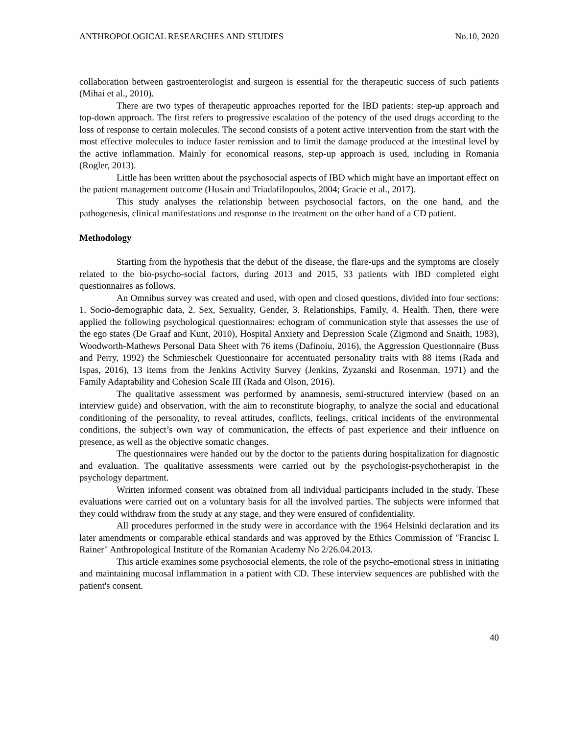ANTHROPOLOGICAL RESEARCHES AND STUDIES No.10, 2020
collaboration between gastroenterologist and surgeon is essential for the therapeutic success of such patients (Mihai et al., 2010).
There are two types of therapeutic approaches reported for the IBD patients: step-up approach and top-down approach. The first refers to progressive escalation of the potency of the used drugs according to the loss of response to certain molecules. The second consists of a potent active intervention from the start with the most effective molecules to induce faster remission and to limit the damage produced at the intestinal level by the active inflammation. Mainly for economical reasons, step-up approach is used, including in Romania (Rogler, 2013).
Little has been written about the psychosocial aspects of IBD which might have an important effect on the patient management outcome (Husain and Triadafilopoulos, 2004; Gracie et al., 2017).
This study analyses the relationship between psychosocial factors, on the one hand, and the pathogenesis, clinical manifestations and response to the treatment on the other hand of a CD patient.
Methodology
Starting from the hypothesis that the debut of the disease, the flare-ups and the symptoms are closely related to the bio-psycho-social factors, during 2013 and 2015, 33 patients with IBD completed eight questionnaires as follows.
An Omnibus survey was created and used, with open and closed questions, divided into four sections: 1. Socio-demographic data, 2. Sex, Sexuality, Gender, 3. Relationships, Family, 4. Health. Then, there were applied the following psychological questionnaires: echogram of communication style that assesses the use of the ego states (De Graaf and Kunt, 2010), Hospital Anxiety and Depression Scale (Zigmond and Snaith, 1983), Woodworth-Mathews Personal Data Sheet with 76 items (Dafinoiu, 2016), the Aggression Questionnaire (Buss and Perry, 1992) the Schmieschek Questionnaire for accentuated personality traits with 88 items (Rada and Ispas, 2016), 13 items from the Jenkins Activity Survey (Jenkins, Zyzanski and Rosenman, 1971) and the Family Adaptability and Cohesion Scale III (Rada and Olson, 2016).
The qualitative assessment was performed by anamnesis, semi-structured interview (based on an interview guide) and observation, with the aim to reconstitute biography, to analyze the social and educational conditioning of the personality, to reveal attitudes, conflicts, feelings, critical incidents of the environmental conditions, the subject’s own way of communication, the effects of past experience and their influence on presence, as well as the objective somatic changes.
The questionnaires were handed out by the doctor to the patients during hospitalization for diagnostic and evaluation. The qualitative assessments were carried out by the psychologist-psychotherapist in the psychology department.
Written informed consent was obtained from all individual participants included in the study. These evaluations were carried out on a voluntary basis for all the involved parties. The subjects were informed that they could withdraw from the study at any stage, and they were ensured of confidentiality.
All procedures performed in the study were in accordance with the 1964 Helsinki declaration and its later amendments or comparable ethical standards and was approved by the Ethics Commission of "Francisc I. Rainer" Anthropological Institute of the Romanian Academy No 2/26.04.2013.
This article examines some psychosocial elements, the role of the psycho-emotional stress in initiating and maintaining mucosal inflammation in a patient with CD. These interview sequences are published with the patient's consent.
40